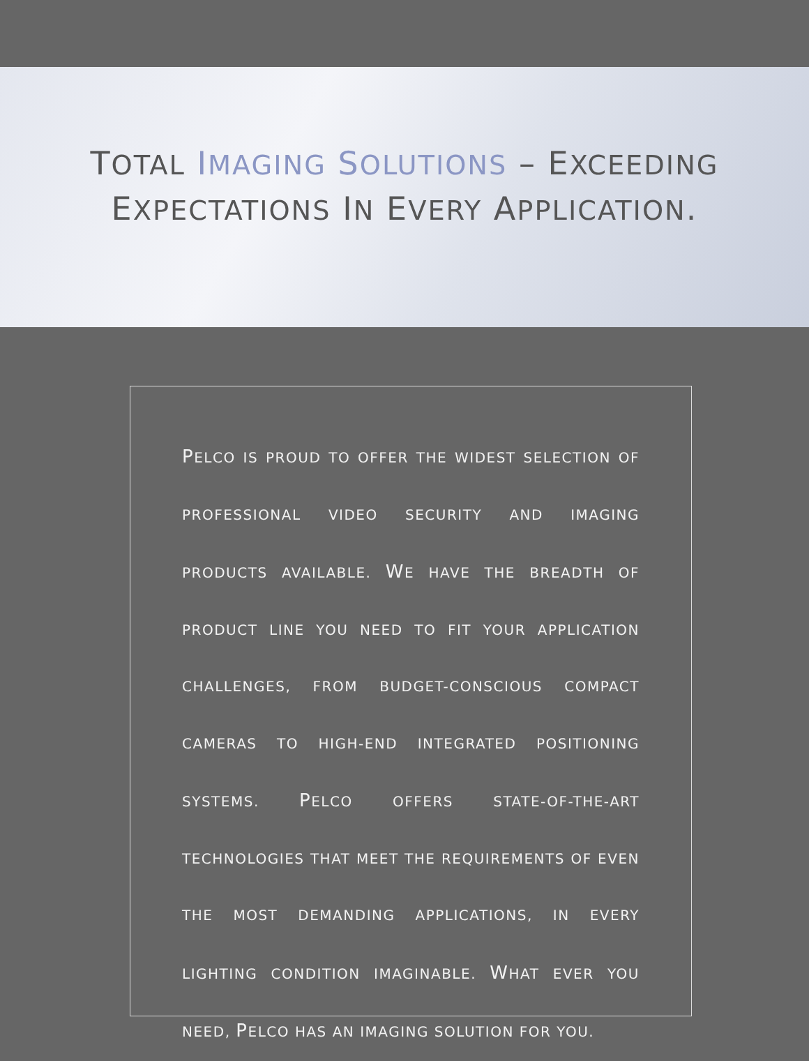TOTAL IMAGING SOLUTIONS – EXCEEDING
EXPECTATIONS IN EVERY APPLICATION.
PELCO IS PROUD TO OFFER THE WIDEST SELECTION OF PROFESSIONAL VIDEO SECURITY AND IMAGING PRODUCTS AVAILABLE. WE HAVE THE BREADTH OF PRODUCT LINE YOU NEED TO FIT YOUR APPLICATION CHALLENGES, FROM BUDGET-CONSCIOUS COMPACT CAMERAS TO HIGH-END INTEGRATED POSITIONING SYSTEMS. PELCO OFFERS STATE-OF-THE-ART TECHNOLOGIES THAT MEET THE REQUIREMENTS OF EVEN THE MOST DEMANDING APPLICATIONS, IN EVERY LIGHTING CONDITION IMAGINABLE. WHAT EVER YOU NEED, PELCO HAS AN IMAGING SOLUTION FOR YOU.